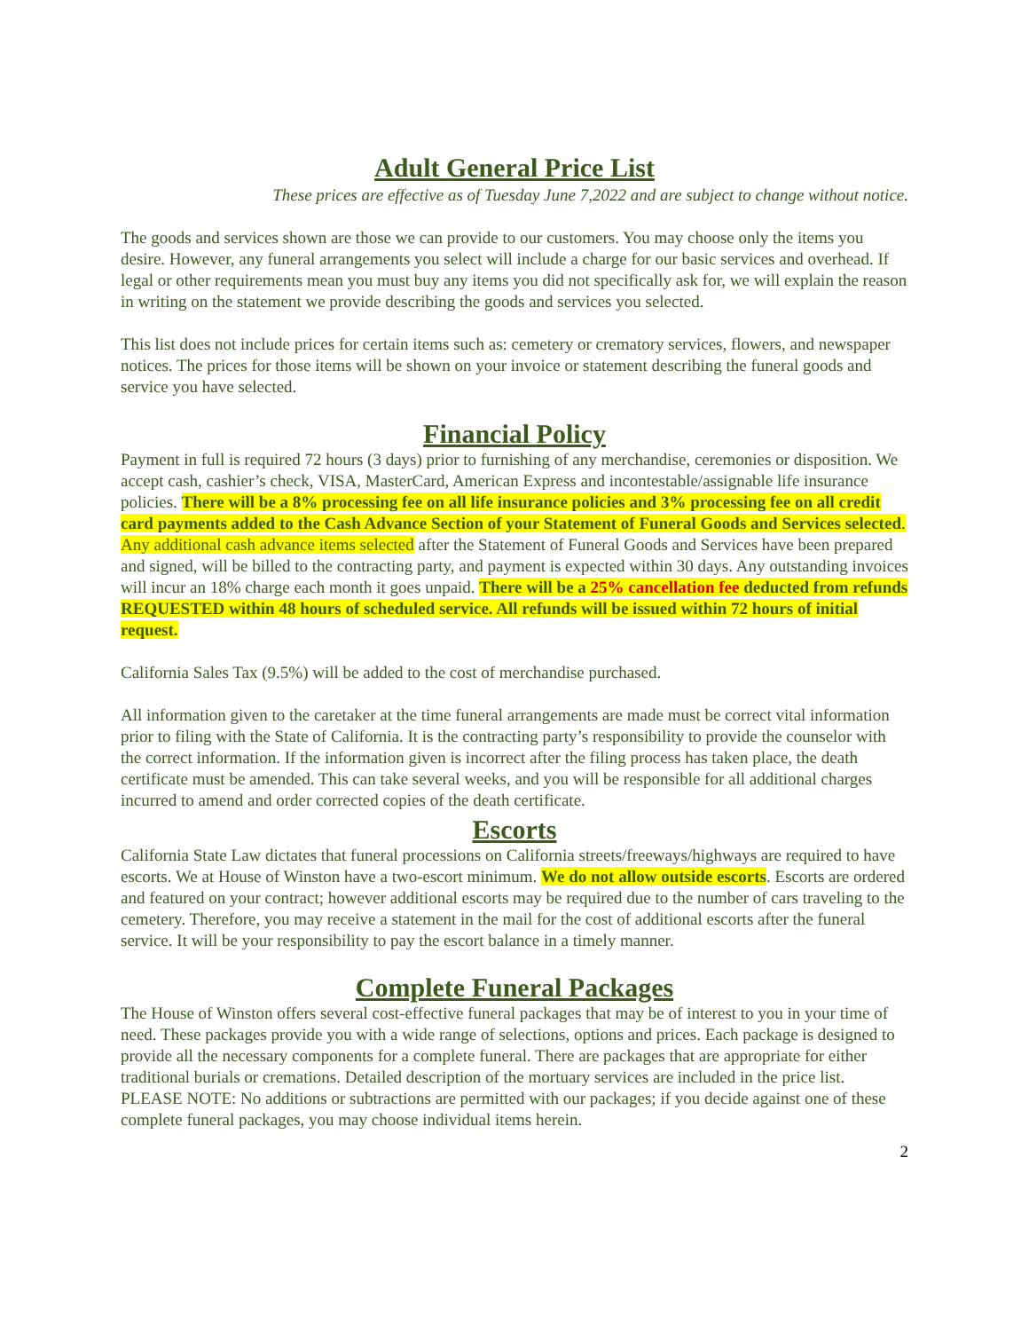Adult General Price List
These prices are effective as of Tuesday June 7,2022 and are subject to change without notice.
The goods and services shown are those we can provide to our customers. You may choose only the items you desire. However, any funeral arrangements you select will include a charge for our basic services and overhead. If legal or other requirements mean you must buy any items you did not specifically ask for, we will explain the reason in writing on the statement we provide describing the goods and services you selected.
This list does not include prices for certain items such as: cemetery or crematory services, flowers, and newspaper notices. The prices for those items will be shown on your invoice or statement describing the funeral goods and service you have selected.
Financial Policy
Payment in full is required 72 hours (3 days) prior to furnishing of any merchandise, ceremonies or disposition. We accept cash, cashier’s check, VISA, MasterCard, American Express and incontestable/assignable life insurance policies. There will be a 8% processing fee on all life insurance policies and 3% processing fee on all credit card payments added to the Cash Advance Section of your Statement of Funeral Goods and Services selected. Any additional cash advance items selected after the Statement of Funeral Goods and Services have been prepared and signed, will be billed to the contracting party, and payment is expected within 30 days. Any outstanding invoices will incur an 18% charge each month it goes unpaid. There will be a 25% cancellation fee deducted from refunds REQUESTED within 48 hours of scheduled service. All refunds will be issued within 72 hours of initial request.
California Sales Tax (9.5%) will be added to the cost of merchandise purchased.
All information given to the caretaker at the time funeral arrangements are made must be correct vital information prior to filing with the State of California. It is the contracting party’s responsibility to provide the counselor with the correct information. If the information given is incorrect after the filing process has taken place, the death certificate must be amended. This can take several weeks, and you will be responsible for all additional charges incurred to amend and order corrected copies of the death certificate.
Escorts
California State Law dictates that funeral processions on California streets/freeways/highways are required to have escorts. We at House of Winston have a two-escort minimum. We do not allow outside escorts. Escorts are ordered and featured on your contract; however additional escorts may be required due to the number of cars traveling to the cemetery. Therefore, you may receive a statement in the mail for the cost of additional escorts after the funeral service. It will be your responsibility to pay the escort balance in a timely manner.
Complete Funeral Packages
The House of Winston offers several cost-effective funeral packages that may be of interest to you in your time of need. These packages provide you with a wide range of selections, options and prices. Each package is designed to provide all the necessary components for a complete funeral. There are packages that are appropriate for either traditional burials or cremations. Detailed description of the mortuary services are included in the price list. PLEASE NOTE: No additions or subtractions are permitted with our packages; if you decide against one of these complete funeral packages, you may choose individual items herein.
2